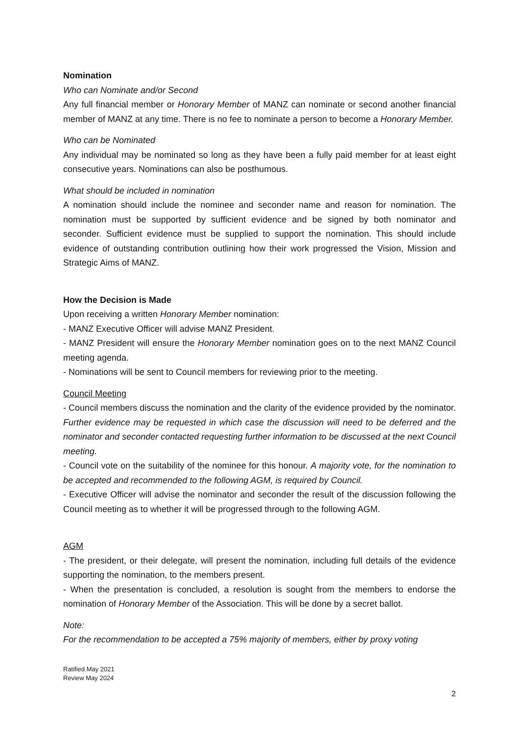Nomination
Who can Nominate and/or Second
Any full financial member or Honorary Member of MANZ can nominate or second another financial member of MANZ at any time. There is no fee to nominate a person to become a Honorary Member.
Who can be Nominated
Any individual may be nominated so long as they have been a fully paid member for at least eight consecutive years. Nominations can also be posthumous.
What should be included in nomination
A nomination should include the nominee and seconder name and reason for nomination. The nomination must be supported by sufficient evidence and be signed by both nominator and seconder. Sufficient evidence must be supplied to support the nomination. This should include evidence of outstanding contribution outlining how their work progressed the Vision, Mission and Strategic Aims of MANZ.
How the Decision is Made
Upon receiving a written Honorary Member nomination:
- MANZ Executive Officer will advise MANZ President.
- MANZ President will ensure the Honorary Member nomination goes on to the next MANZ Council meeting agenda.
- Nominations will be sent to Council members for reviewing prior to the meeting.
Council Meeting
- Council members discuss the nomination and the clarity of the evidence provided by the nominator. Further evidence may be requested in which case the discussion will need to be deferred and the nominator and seconder contacted requesting further information to be discussed at the next Council meeting.
- Council vote on the suitability of the nominee for this honour. A majority vote, for the nomination to be accepted and recommended to the following AGM, is required by Council.
- Executive Officer will advise the nominator and seconder the result of the discussion following the Council meeting as to whether it will be progressed through to the following AGM.
AGM
- The president, or their delegate, will present the nomination, including full details of the evidence supporting the nomination, to the members present.
- When the presentation is concluded, a resolution is sought from the members to endorse the nomination of Honorary Member of the Association. This will be done by a secret ballot.
Note:
For the recommendation to be accepted a 75% majority of members, either by proxy voting
Ratified May 2021
Review May 2024
2